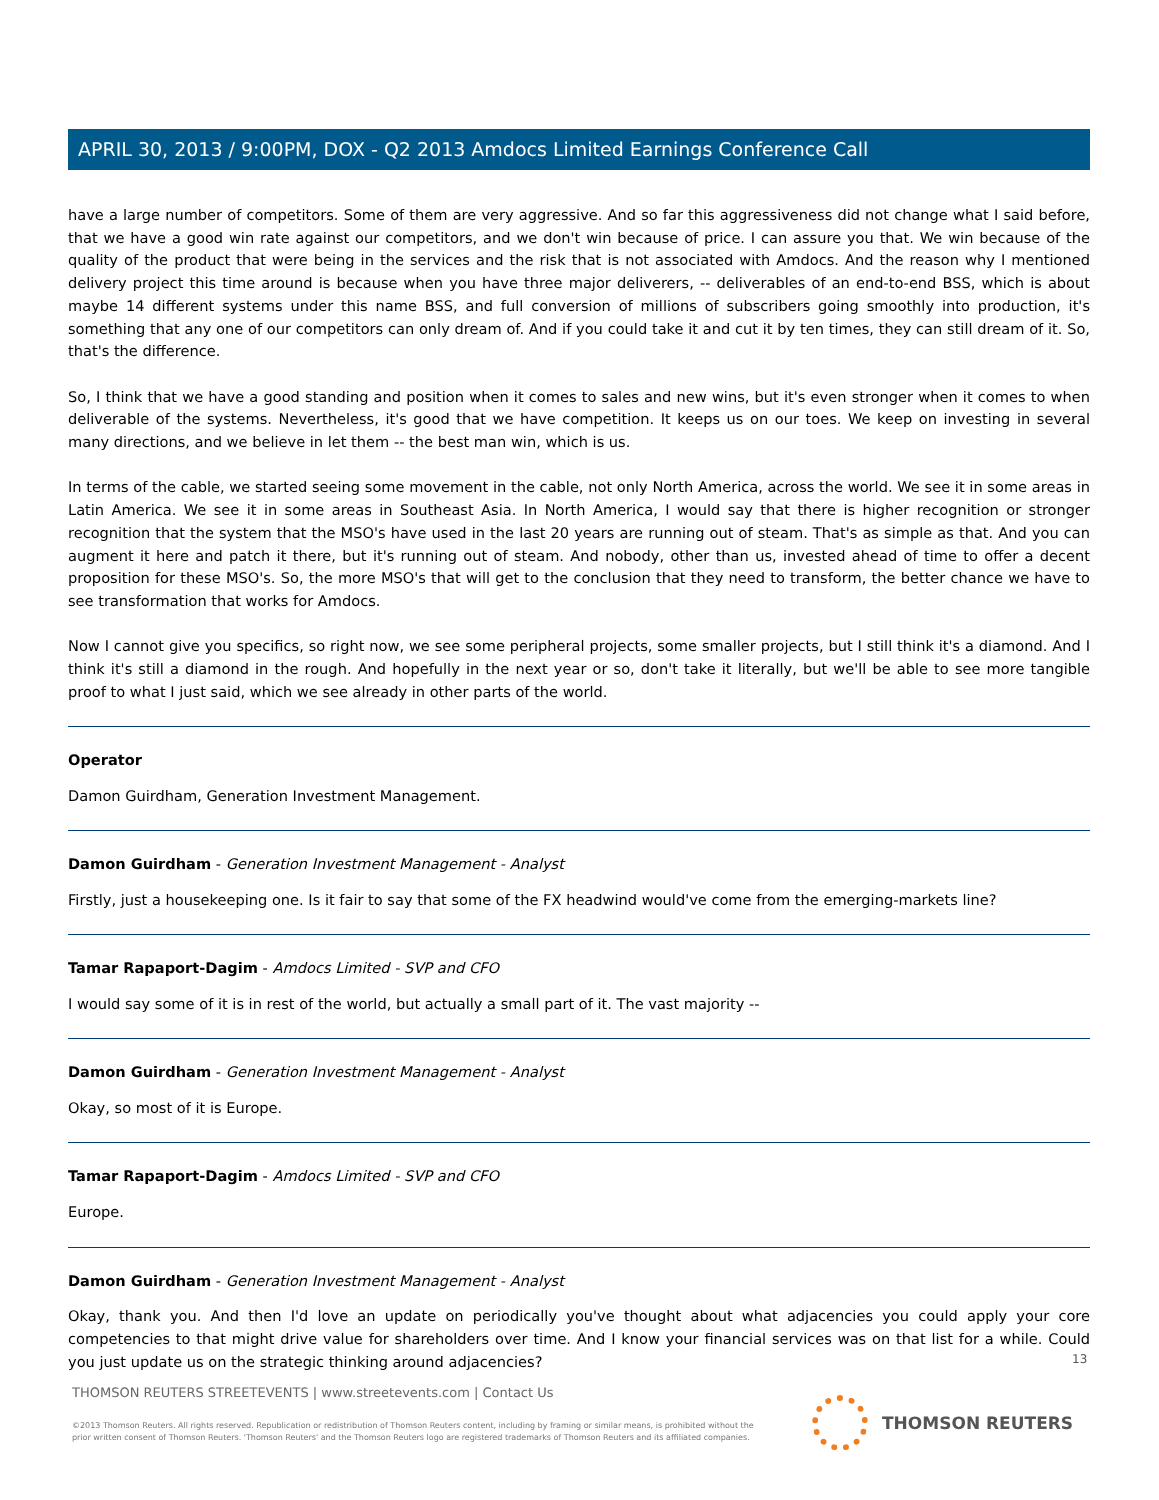APRIL 30, 2013 / 9:00PM, DOX - Q2 2013 Amdocs Limited Earnings Conference Call
have a large number of competitors. Some of them are very aggressive. And so far this aggressiveness did not change what I said before, that we have a good win rate against our competitors, and we don't win because of price. I can assure you that. We win because of the quality of the product that were being in the services and the risk that is not associated with Amdocs. And the reason why I mentioned delivery project this time around is because when you have three major deliverers, -- deliverables of an end-to-end BSS, which is about maybe 14 different systems under this name BSS, and full conversion of millions of subscribers going smoothly into production, it's something that any one of our competitors can only dream of. And if you could take it and cut it by ten times, they can still dream of it. So, that's the difference.
So, I think that we have a good standing and position when it comes to sales and new wins, but it's even stronger when it comes to when deliverable of the systems. Nevertheless, it's good that we have competition. It keeps us on our toes. We keep on investing in several many directions, and we believe in let them -- the best man win, which is us.
In terms of the cable, we started seeing some movement in the cable, not only North America, across the world. We see it in some areas in Latin America. We see it in some areas in Southeast Asia. In North America, I would say that there is higher recognition or stronger recognition that the system that the MSO's have used in the last 20 years are running out of steam. That's as simple as that. And you can augment it here and patch it there, but it's running out of steam. And nobody, other than us, invested ahead of time to offer a decent proposition for these MSO's. So, the more MSO's that will get to the conclusion that they need to transform, the better chance we have to see transformation that works for Amdocs.
Now I cannot give you specifics, so right now, we see some peripheral projects, some smaller projects, but I still think it's a diamond. And I think it's still a diamond in the rough. And hopefully in the next year or so, don't take it literally, but we'll be able to see more tangible proof to what I just said, which we see already in other parts of the world.
Operator
Damon Guirdham, Generation Investment Management.
Damon Guirdham - Generation Investment Management - Analyst
Firstly, just a housekeeping one. Is it fair to say that some of the FX headwind would've come from the emerging-markets line?
Tamar Rapaport-Dagim - Amdocs Limited - SVP and CFO
I would say some of it is in rest of the world, but actually a small part of it. The vast majority --
Damon Guirdham - Generation Investment Management - Analyst
Okay, so most of it is Europe.
Tamar Rapaport-Dagim - Amdocs Limited - SVP and CFO
Europe.
Damon Guirdham - Generation Investment Management - Analyst
Okay, thank you. And then I'd love an update on periodically you've thought about what adjacencies you could apply your core competencies to that might drive value for shareholders over time. And I know your financial services was on that list for a while. Could you just update us on the strategic thinking around adjacencies?
13
THOMSON REUTERS STREETEVENTS | www.streetevents.com | Contact Us
©2013 Thomson Reuters. All rights reserved. Republication or redistribution of Thomson Reuters content, including by framing or similar means, is prohibited without the prior written consent of Thomson Reuters. 'Thomson Reuters' and the Thomson Reuters logo are registered trademarks of Thomson Reuters and its affiliated companies.
THOMSON REUTERS